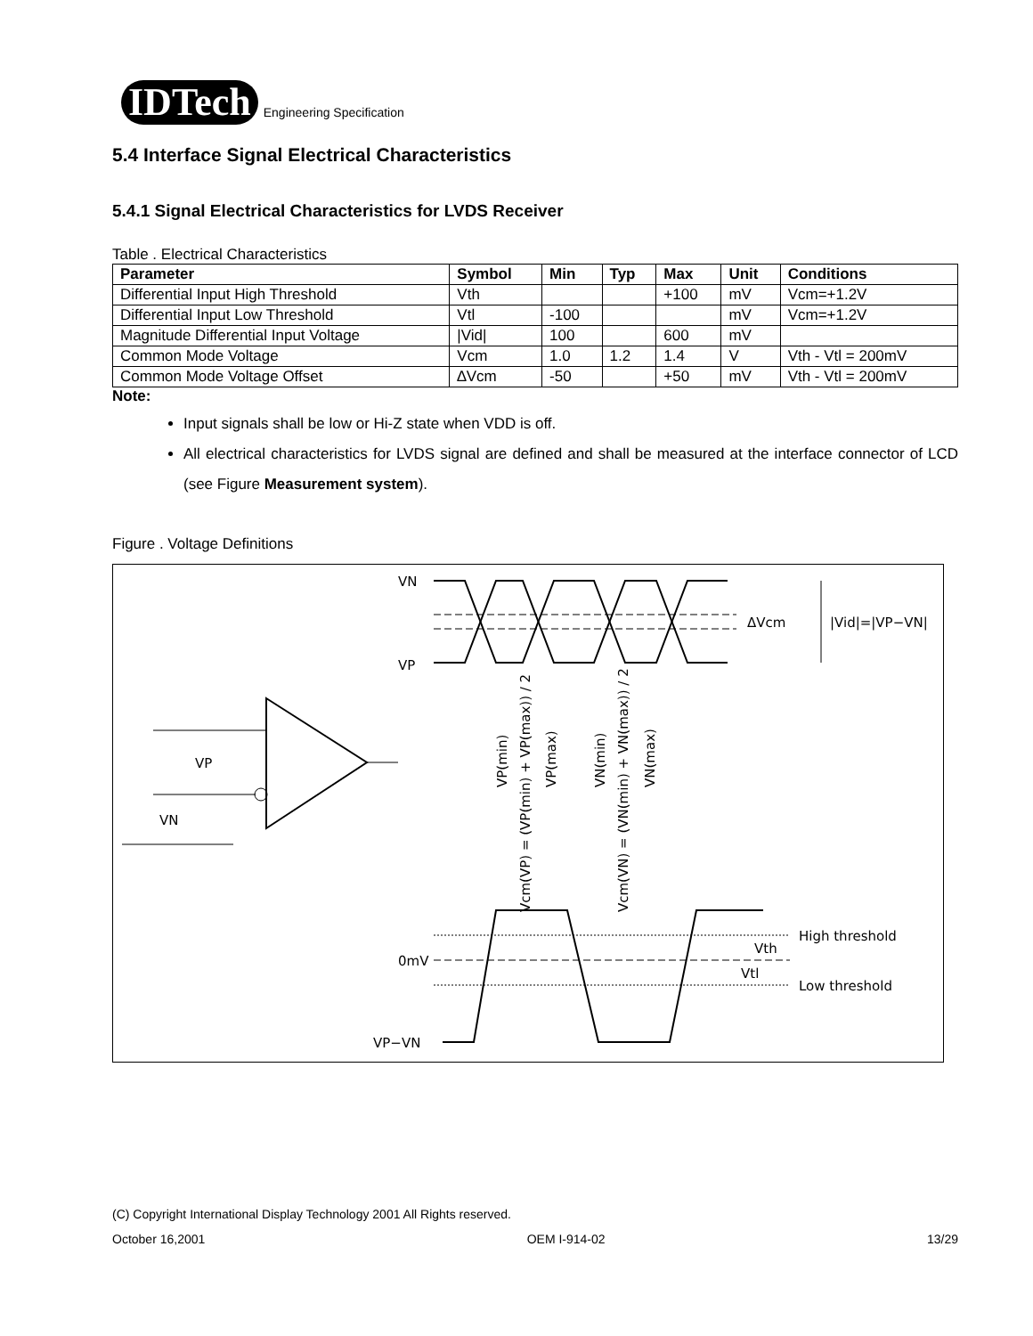IDTech Engineering Specification
5.4 Interface Signal Electrical Characteristics
5.4.1 Signal Electrical Characteristics for LVDS Receiver
Table . Electrical Characteristics
| Parameter | Symbol | Min | Typ | Max | Unit | Conditions |
| --- | --- | --- | --- | --- | --- | --- |
| Differential Input High Threshold | Vth | | | +100 | mV | Vcm=+1.2V |
| Differential Input Low Threshold | Vtl | -100 | | | mV | Vcm=+1.2V |
| Magnitude Differential Input Voltage | /Vid/ | 100 | | 600 | mV | |
| Common Mode Voltage | Vcm | 1.0 | 1.2 | 1.4 | V | Vth - Vtl = 200mV |
| Common Mode Voltage Offset | ∆Vcm | -50 | | +50 | mV | Vth - Vtl = 200mV |
Note:
Input signals shall be low or Hi-Z state when VDD is off.
All electrical characteristics for LVDS signal are defined and shall be measured at the interface connector of LCD (see Figure Measurement system).
Figure . Voltage Definitions
VN
VP
ΔVcm
|Vid|=|VP−VN|
VP
VN
VP(min)
Vcm(VP) = (VP(min) + VP(max)) / 2
VP(max)
VN(min)
Vcm(VN) = (VN(min) + VN(max)) / 2
VN(max)
0mV
VP−VN
Vth
Vtl
High threshold
Low threshold
(C) Copyright International Display Technology 2001 All Rights reserved.
October 16,2001 OEM I-914-02 13/29